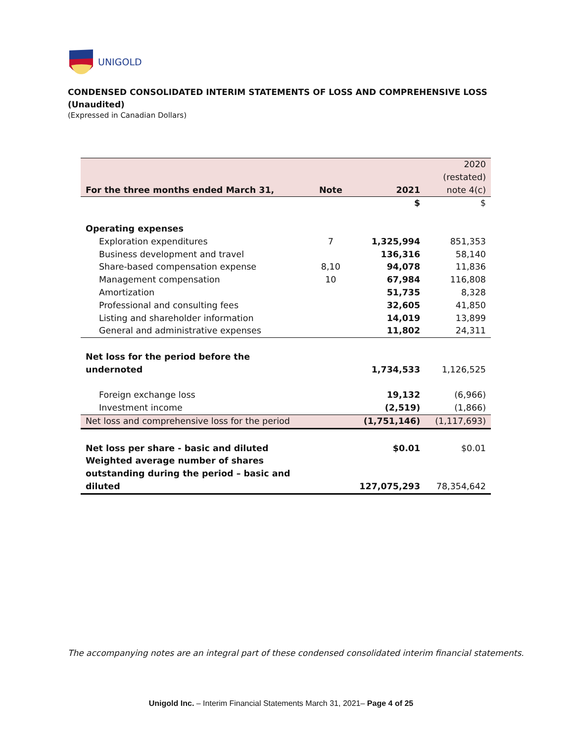UNIGOLD
CONDENSED CONSOLIDATED INTERIM STATEMENTS OF LOSS AND COMPREHENSIVE LOSS
(Unaudited)
(Expressed in Canadian Dollars)
| For the three months ended March 31, | Note | 2021 | 2020 (restated) note 4(c) |
| --- | --- | --- | --- |
| | | $ | $ |
| Operating expenses | | | |
| Exploration expenditures | 7 | 1,325,994 | 851,353 |
| Business development and travel | | 136,316 | 58,140 |
| Share-based compensation expense | 8,10 | 94,078 | 11,836 |
| Management compensation | 10 | 67,984 | 116,808 |
| Amortization | | 51,735 | 8,328 |
| Professional and consulting fees | | 32,605 | 41,850 |
| Listing and shareholder information | | 14,019 | 13,899 |
| General and administrative expenses | | 11,802 | 24,311 |
| Net loss for the period before the undernoted | | 1,734,533 | 1,126,525 |
| Foreign exchange loss | | 19,132 | (6,966) |
| Investment income | | (2,519) | (1,866) |
| Net loss and comprehensive loss for the period | | (1,751,146) | (1,117,693) |
| Net loss per share - basic and diluted | | $0.01 | $0.01 |
| Weighted average number of shares outstanding during the period – basic and diluted | | 127,075,293 | 78,354,642 |
The accompanying notes are an integral part of these condensed consolidated interim financial statements.
Unigold Inc. – Interim Financial Statements March 31, 2021– Page 4 of 25